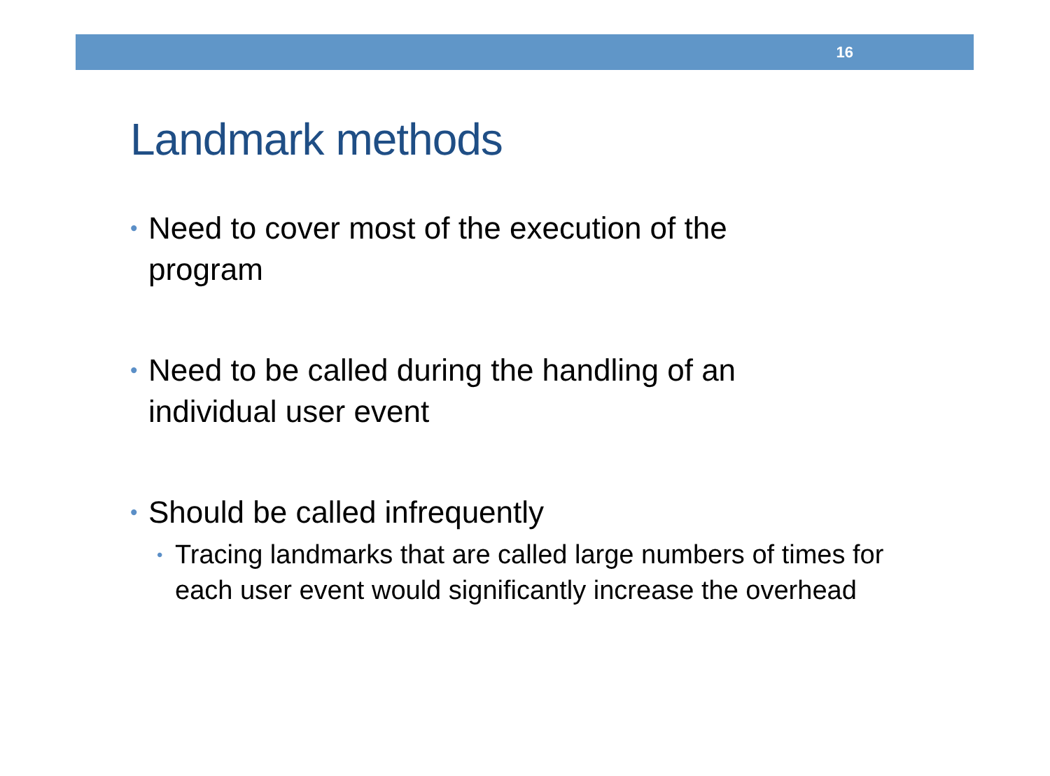16
Landmark methods
• Need to cover most of the execution of the program
• Need to be called during the handling of an individual user event
• Should be called infrequently
• Tracing landmarks that are called large numbers of times for each user event would significantly increase the overhead